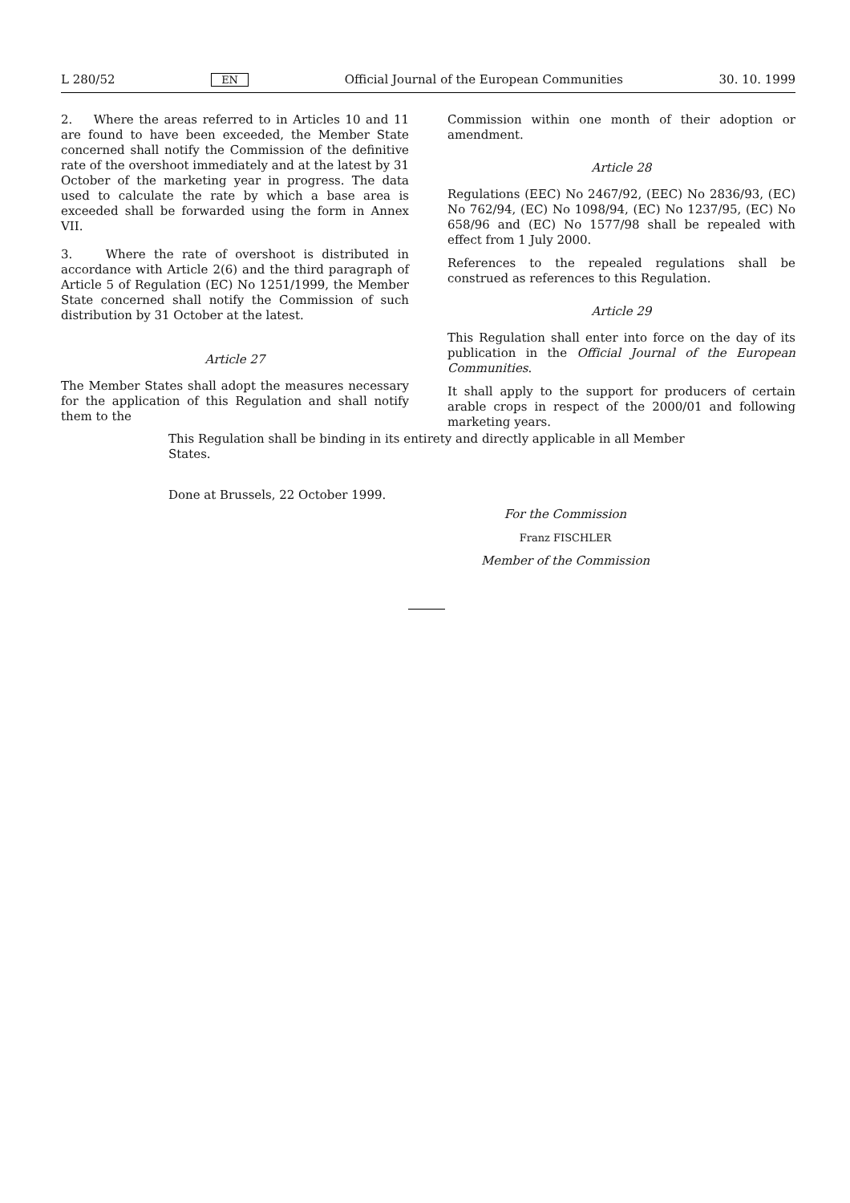L 280/52 EN Official Journal of the European Communities 30. 10. 1999
2. Where the areas referred to in Articles 10 and 11 are found to have been exceeded, the Member State concerned shall notify the Commission of the definitive rate of the overshoot immediately and at the latest by 31 October of the marketing year in progress. The data used to calculate the rate by which a base area is exceeded shall be forwarded using the form in Annex VII.
3. Where the rate of overshoot is distributed in accordance with Article 2(6) and the third paragraph of Article 5 of Regulation (EC) No 1251/1999, the Member State concerned shall notify the Commission of such distribution by 31 October at the latest.
Article 27
The Member States shall adopt the measures necessary for the application of this Regulation and shall notify them to the
Commission within one month of their adoption or amendment.
Article 28
Regulations (EEC) No 2467/92, (EEC) No 2836/93, (EC) No 762/94, (EC) No 1098/94, (EC) No 1237/95, (EC) No 658/96 and (EC) No 1577/98 shall be repealed with effect from 1 July 2000.
References to the repealed regulations shall be construed as references to this Regulation.
Article 29
This Regulation shall enter into force on the day of its publication in the Official Journal of the European Communities.
It shall apply to the support for producers of certain arable crops in respect of the 2000/01 and following marketing years.
This Regulation shall be binding in its entirety and directly applicable in all Member States.
Done at Brussels, 22 October 1999.
For the Commission
Franz FISCHLER
Member of the Commission